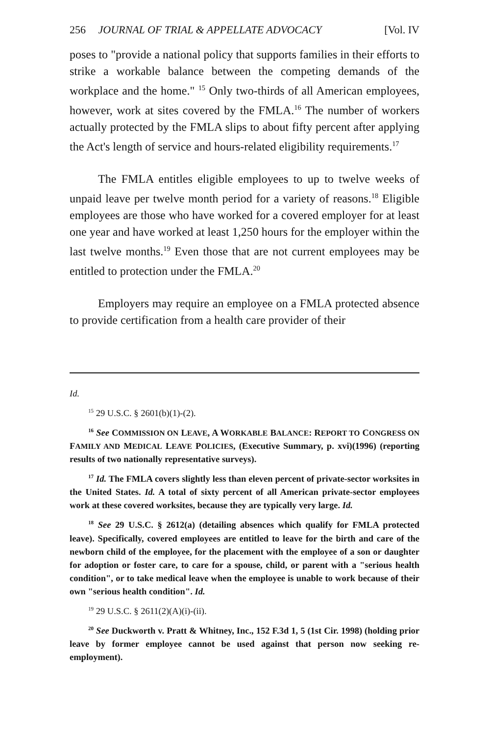256 JOURNAL OF TRIAL & APPELLATE ADVOCACY [Vol. IV
poses to "provide a national policy that supports families in their efforts to strike a workable balance between the competing demands of the workplace and the home." <sup>15</sup> Only two-thirds of all American employees, however, work at sites covered by the FMLA.<sup>16</sup> The number of workers actually protected by the FMLA slips to about fifty percent after applying the Act's length of service and hours-related eligibility requirements.<sup>17</sup>
The FMLA entitles eligible employees to up to twelve weeks of unpaid leave per twelve month period for a variety of reasons.<sup>18</sup> Eligible employees are those who have worked for a covered employer for at least one year and have worked at least 1,250 hours for the employer within the last twelve months.<sup>19</sup> Even those that are not current employees may be entitled to protection under the FMLA.<sup>20</sup>
Employers may require an employee on a FMLA protected absence to provide certification from a health care provider of their
Id.
<sup>15</sup> 29 U.S.C. § 2601(b)(1)-(2).
<sup>16</sup> See COMMISSION ON LEAVE, A WORKABLE BALANCE: REPORT TO CONGRESS ON FAMILY AND MEDICAL LEAVE POLICIES, (Executive Summary, p. xvi)(1996) (reporting results of two nationally representative surveys).
<sup>17</sup> Id. The FMLA covers slightly less than eleven percent of private-sector worksites in the United States. Id. A total of sixty percent of all American private-sector employees work at these covered worksites, because they are typically very large. Id.
<sup>18</sup> See 29 U.S.C. § 2612(a) (detailing absences which qualify for FMLA protected leave). Specifically, covered employees are entitled to leave for the birth and care of the newborn child of the employee, for the placement with the employee of a son or daughter for adoption or foster care, to care for a spouse, child, or parent with a "serious health condition", or to take medical leave when the employee is unable to work because of their own "serious health condition". Id.
<sup>19</sup> 29 U.S.C. § 2611(2)(A)(i)-(ii).
<sup>20</sup> See Duckworth v. Pratt & Whitney, Inc., 152 F.3d 1, 5 (1st Cir. 1998) (holding prior leave by former employee cannot be used against that person now seeking re-employment).